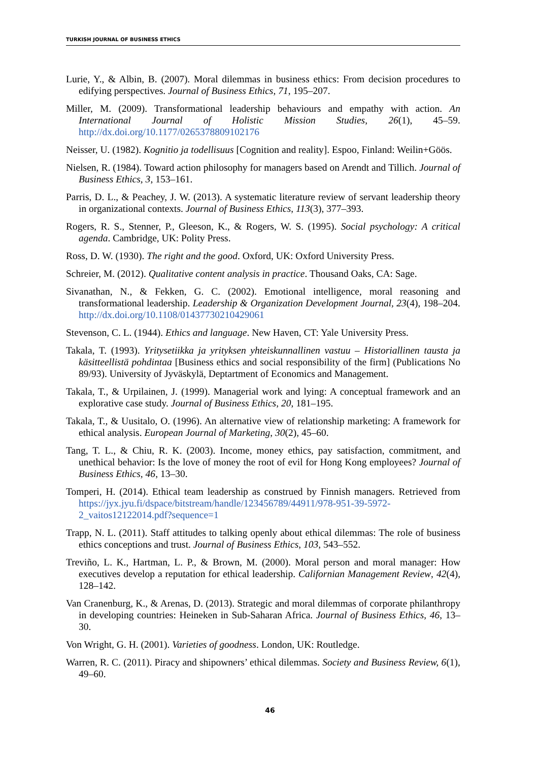TURKISH JOURNAL OF BUSINESS ETHICS
Lurie, Y., & Albin, B. (2007). Moral dilemmas in business ethics: From decision procedures to edifying perspectives. Journal of Business Ethics, 71, 195–207.
Miller, M. (2009). Transformational leadership behaviours and empathy with action. An International Journal of Holistic Mission Studies, 26(1), 45–59. http://dx.doi.org/10.1177/0265378809102176
Neisser, U. (1982). Kognitio ja todellisuus [Cognition and reality]. Espoo, Finland: Weilin+Göös.
Nielsen, R. (1984). Toward action philosophy for managers based on Arendt and Tillich. Journal of Business Ethics, 3, 153–161.
Parris, D. L., & Peachey, J. W. (2013). A systematic literature review of servant leadership theory in organizational contexts. Journal of Business Ethics, 113(3), 377–393.
Rogers, R. S., Stenner, P., Gleeson, K., & Rogers, W. S. (1995). Social psychology: A critical agenda. Cambridge, UK: Polity Press.
Ross, D. W. (1930). The right and the good. Oxford, UK: Oxford University Press.
Schreier, M. (2012). Qualitative content analysis in practice. Thousand Oaks, CA: Sage.
Sivanathan, N., & Fekken, G. C. (2002). Emotional intelligence, moral reasoning and transformational leadership. Leadership & Organization Development Journal, 23(4), 198–204. http://dx.doi.org/10.1108/01437730210429061
Stevenson, C. L. (1944). Ethics and language. New Haven, CT: Yale University Press.
Takala, T. (1993). Yritysetiikka ja yrityksen yhteiskunnallinen vastuu – Historiallinen tausta ja käsitteellistä pohdintaa [Business ethics and social responsibility of the firm] (Publications No 89/93). University of Jyväskylä, Deptartment of Economics and Management.
Takala, T., & Urpilainen, J. (1999). Managerial work and lying: A conceptual framework and an explorative case study. Journal of Business Ethics, 20, 181–195.
Takala, T., & Uusitalo, O. (1996). An alternative view of relationship marketing: A framework for ethical analysis. European Journal of Marketing, 30(2), 45–60.
Tang, T. L., & Chiu, R. K. (2003). Income, money ethics, pay satisfaction, commitment, and unethical behavior: Is the love of money the root of evil for Hong Kong employees? Journal of Business Ethics, 46, 13–30.
Tomperi, H. (2014). Ethical team leadership as construed by Finnish managers. Retrieved from https://jyx.jyu.fi/dspace/bitstream/handle/123456789/44911/978-951-39-5972-2_vaitos12122014.pdf?sequence=1
Trapp, N. L. (2011). Staff attitudes to talking openly about ethical dilemmas: The role of business ethics conceptions and trust. Journal of Business Ethics, 103, 543–552.
Treviño, L. K., Hartman, L. P., & Brown, M. (2000). Moral person and moral manager: How executives develop a reputation for ethical leadership. Californian Management Review, 42(4), 128–142.
Van Cranenburg, K., & Arenas, D. (2013). Strategic and moral dilemmas of corporate philanthropy in developing countries: Heineken in Sub-Saharan Africa. Journal of Business Ethics, 46, 13–30.
Von Wright, G. H. (2001). Varieties of goodness. London, UK: Routledge.
Warren, R. C. (2011). Piracy and shipowners’ ethical dilemmas. Society and Business Review, 6(1), 49–60.
46